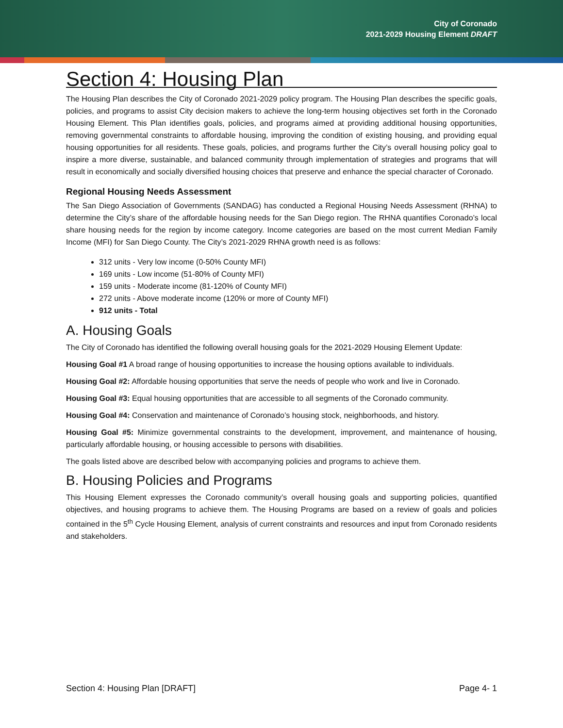City of Coronado
2021-2029 Housing Element DRAFT
Section 4: Housing Plan
The Housing Plan describes the City of Coronado 2021-2029 policy program. The Housing Plan describes the specific goals, policies, and programs to assist City decision makers to achieve the long-term housing objectives set forth in the Coronado Housing Element. This Plan identifies goals, policies, and programs aimed at providing additional housing opportunities, removing governmental constraints to affordable housing, improving the condition of existing housing, and providing equal housing opportunities for all residents. These goals, policies, and programs further the City’s overall housing policy goal to inspire a more diverse, sustainable, and balanced community through implementation of strategies and programs that will result in economically and socially diversified housing choices that preserve and enhance the special character of Coronado.
Regional Housing Needs Assessment
The San Diego Association of Governments (SANDAG) has conducted a Regional Housing Needs Assessment (RHNA) to determine the City’s share of the affordable housing needs for the San Diego region. The RHNA quantifies Coronado’s local share housing needs for the region by income category. Income categories are based on the most current Median Family Income (MFI) for San Diego County. The City’s 2021-2029 RHNA growth need is as follows:
312 units - Very low income (0-50% County MFI)
169 units - Low income (51-80% of County MFI)
159 units - Moderate income (81-120% of County MFI)
272 units - Above moderate income (120% or more of County MFI)
912 units - Total
A. Housing Goals
The City of Coronado has identified the following overall housing goals for the 2021-2029 Housing Element Update:
Housing Goal #1 A broad range of housing opportunities to increase the housing options available to individuals.
Housing Goal #2: Affordable housing opportunities that serve the needs of people who work and live in Coronado.
Housing Goal #3: Equal housing opportunities that are accessible to all segments of the Coronado community.
Housing Goal #4: Conservation and maintenance of Coronado’s housing stock, neighborhoods, and history.
Housing Goal #5: Minimize governmental constraints to the development, improvement, and maintenance of housing, particularly affordable housing, or housing accessible to persons with disabilities.
The goals listed above are described below with accompanying policies and programs to achieve them.
B. Housing Policies and Programs
This Housing Element expresses the Coronado community’s overall housing goals and supporting policies, quantified objectives, and housing programs to achieve them. The Housing Programs are based on a review of goals and policies contained in the 5<sup>th</sup> Cycle Housing Element, analysis of current constraints and resources and input from Coronado residents and stakeholders.
Section 4: Housing Plan [DRAFT] Page 4- 1